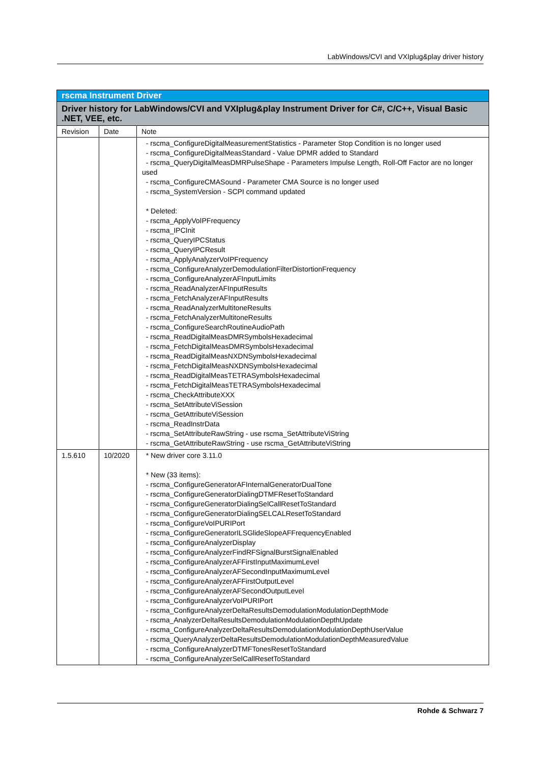LabWindows/CVI and VXIplug&play driver history
| rscma Instrument Driver | | |
| --- | --- | --- |
| Driver history for LabWindows/CVI and VXIplug&play Instrument Driver for C#, C/C++, Visual Basic .NET, VEE, etc. | | |
| Revision | Date | Note |
| | | - rscma_ConfigureDigitalMeasurementStatistics - Parameter Stop Condition is no longer used - rscma_ConfigureDigitalMeasStandard - Value DPMR added to Standard - rscma_QueryDigitalMeasDMRPulseShape - Parameters Impulse Length, Roll-Off Factor are no longer used - rscma_ConfigureCMASound - Parameter CMA Source is no longer used - rscma_SystemVersion - SCPI command updated * Deleted: - rscma_ApplyVoIPFrequency - rscma_IPCInit - rscma_QueryIPCStatus - rscma_QueryIPCResult - rscma_ApplyAnalyzerVoIPFrequency - rscma_ConfigureAnalyzerDemodulationFilterDistortionFrequency - rscma_ConfigureAnalyzerAFInputLimits - rscma_ReadAnalyzerAFInputResults - rscma_FetchAnalyzerAFInputResults - rscma_ReadAnalyzerMultitoneResults - rscma_FetchAnalyzerMultitoneResults - rscma_ConfigureSearchRoutineAudioPath - rscma_ReadDigitalMeasDMRSymbolsHexadecimal - rscma_FetchDigitalMeasDMRSymbolsHexadecimal - rscma_ReadDigitalMeasNXDNSymbolsHexadecimal - rscma_FetchDigitalMeasNXDNSymbolsHexadecimal - rscma_ReadDigitalMeasTETRASymbolsHexadecimal - rscma_FetchDigitalMeasTETRASymbolsHexadecimal - rscma_CheckAttributeXXX - rscma_SetAttributeViSession - rscma_GetAttributeViSession - rscma_ReadInstrData - rscma_SetAttributeRawString - use rscma_SetAttributeViString - rscma_GetAttributeRawString - use rscma_GetAttributeViString |
| 1.5.610 | 10/2020 | * New driver core 3.11.0 * New (33 items): - rscma_ConfigureGeneratorAFInternalGeneratorDualTone - rscma_ConfigureGeneratorDialingDTMFResetToStandard - rscma_ConfigureGeneratorDialingSelCallResetToStandard - rscma_ConfigureGeneratorDialingSELCALResetToStandard - rscma_ConfigureVoIPURIPort - rscma_ConfigureGeneratorILSGlideSlopeAFFrequencyEnabled - rscma_ConfigureAnalyzerDisplay - rscma_ConfigureAnalyzerFindRFSignalBurstSignalEnabled - rscma_ConfigureAnalyzerAFFirstInputMaximumLevel - rscma_ConfigureAnalyzerAFSecondInputMaximumLevel - rscma_ConfigureAnalyzerAFFirstOutputLevel - rscma_ConfigureAnalyzerAFSecondOutputLevel - rscma_ConfigureAnalyzerVoIPURIPort - rscma_ConfigureAnalyzerDeltaResultsDemodulationModulationDepthMode - rscma_AnalyzerDeltaResultsDemodulationModulationDepthUpdate - rscma_ConfigureAnalyzerDeltaResultsDemodulationModulationDepthUserValue - rscma_QueryAnalyzerDeltaResultsDemodulationModulationDepthMeasuredValue - rscma_ConfigureAnalyzerDTMFTonesResetToStandard - rscma_ConfigureAnalyzerSelCallResetToStandard |
Rohde & Schwarz 7